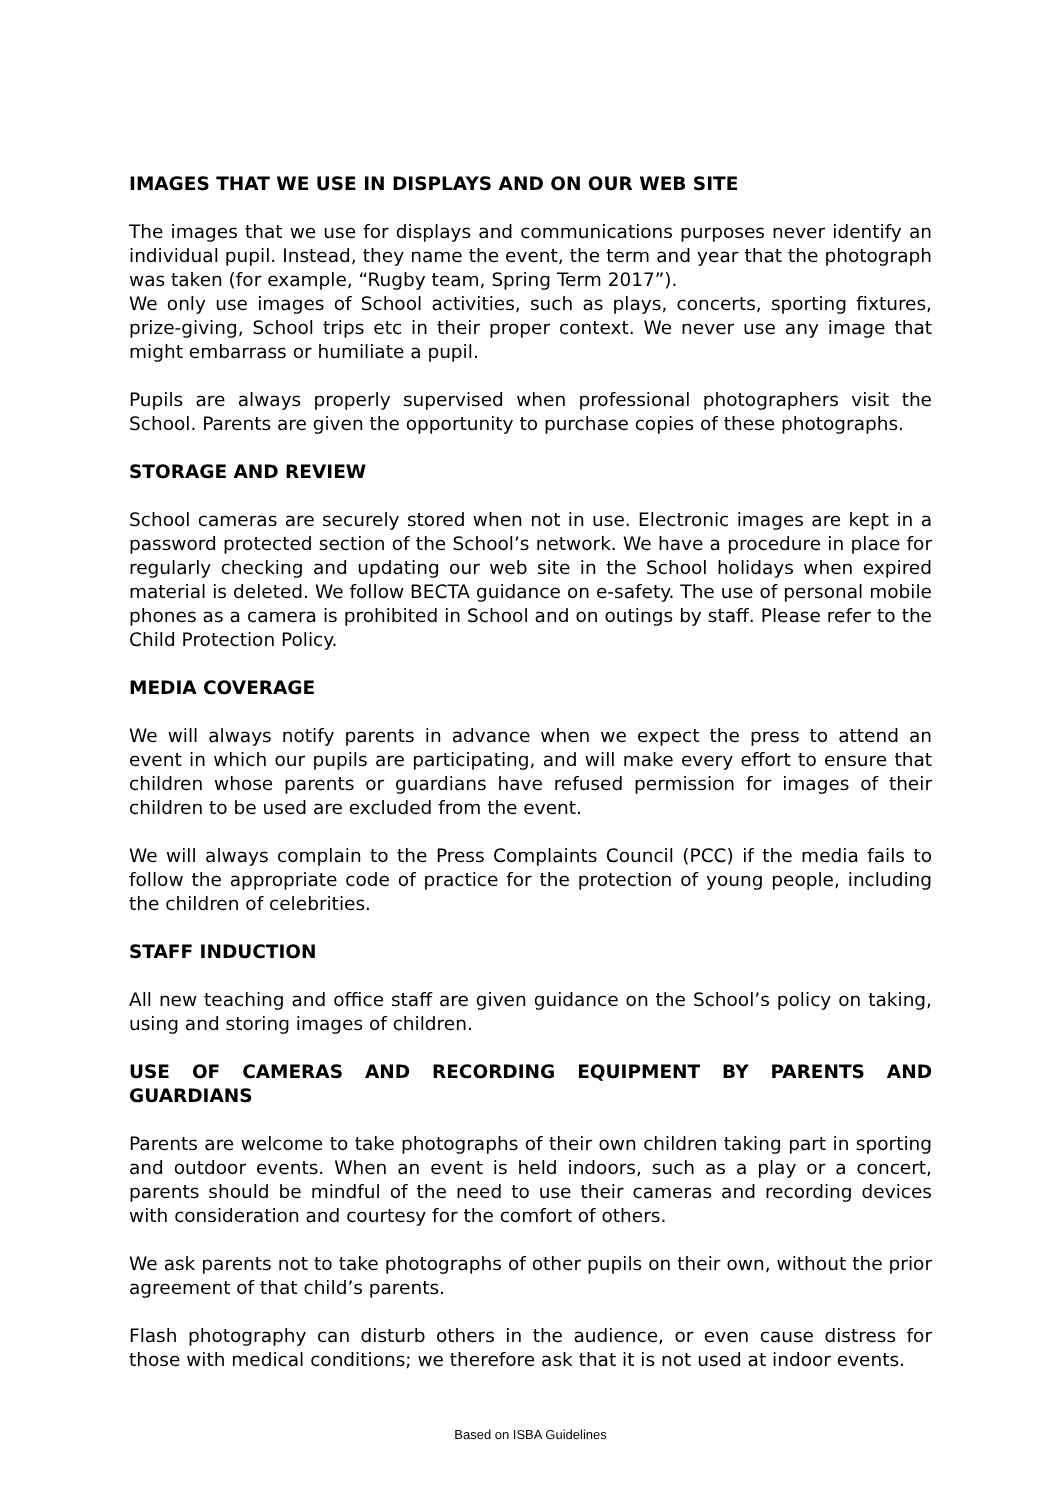IMAGES THAT WE USE IN DISPLAYS AND ON OUR WEB SITE
The images that we use for displays and communications purposes never identify an individual pupil. Instead, they name the event, the term and year that the photograph was taken (for example, “Rugby team, Spring Term 2017”).
We only use images of School activities, such as plays, concerts, sporting fixtures, prize-giving, School trips etc in their proper context. We never use any image that might embarrass or humiliate a pupil.
Pupils are always properly supervised when professional photographers visit the School. Parents are given the opportunity to purchase copies of these photographs.
STORAGE AND REVIEW
School cameras are securely stored when not in use. Electronic images are kept in a password protected section of the School’s network. We have a procedure in place for regularly checking and updating our web site in the School holidays when expired material is deleted. We follow BECTA guidance on e-safety. The use of personal mobile phones as a camera is prohibited in School and on outings by staff. Please refer to the Child Protection Policy.
MEDIA COVERAGE
We will always notify parents in advance when we expect the press to attend an event in which our pupils are participating, and will make every effort to ensure that children whose parents or guardians have refused permission for images of their children to be used are excluded from the event.
We will always complain to the Press Complaints Council (PCC) if the media fails to follow the appropriate code of practice for the protection of young people, including the children of celebrities.
STAFF INDUCTION
All new teaching and office staff are given guidance on the School’s policy on taking, using and storing images of children.
USE OF CAMERAS AND RECORDING EQUIPMENT BY PARENTS AND GUARDIANS
Parents are welcome to take photographs of their own children taking part in sporting and outdoor events. When an event is held indoors, such as a play or a concert, parents should be mindful of the need to use their cameras and recording devices with consideration and courtesy for the comfort of others.
We ask parents not to take photographs of other pupils on their own, without the prior agreement of that child’s parents.
Flash photography can disturb others in the audience, or even cause distress for those with medical conditions; we therefore ask that it is not used at indoor events.
Based on ISBA Guidelines